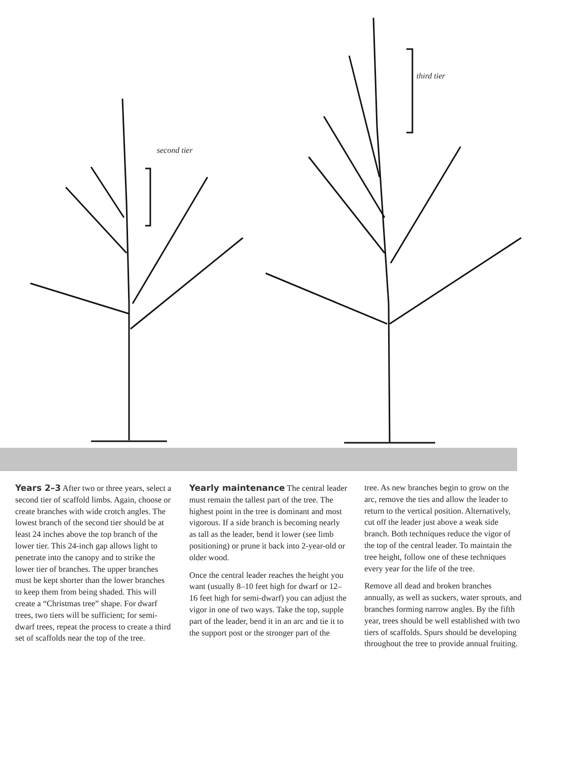second tier
third tier
Years 2–3 After two or three years, select a second tier of scaffold limbs. Again, choose or create branches with wide crotch angles. The lowest branch of the second tier should be at least 24 inches above the top branch of the lower tier. This 24-inch gap allows light to penetrate into the canopy and to strike the lower tier of branches. The upper branches must be kept shorter than the lower branches to keep them from being shaded. This will create a “Christmas tree” shape. For dwarf trees, two tiers will be sufficient; for semi-dwarf trees, repeat the process to create a third set of scaffolds near the top of the tree.
Yearly maintenance The central leader must remain the tallest part of the tree. The highest point in the tree is dominant and most vigorous. If a side branch is becoming nearly as tall as the leader, bend it lower (see limb positioning) or prune it back into 2-year-old or older wood.
Once the central leader reaches the height you want (usually 8–10 feet high for dwarf or 12–16 feet high for semi-dwarf) you can adjust the vigor in one of two ways. Take the top, supple part of the leader, bend it in an arc and tie it to the support post or the stronger part of the
tree. As new branches begin to grow on the arc, remove the ties and allow the leader to return to the vertical position. Alternatively, cut off the leader just above a weak side branch. Both techniques reduce the vigor of the top of the central leader. To maintain the tree height, follow one of these techniques every year for the life of the tree.
Remove all dead and broken branches annually, as well as suckers, water sprouts, and branches forming narrow angles. By the fifth year, trees should be well established with two tiers of scaffolds. Spurs should be developing throughout the tree to provide annual fruiting.